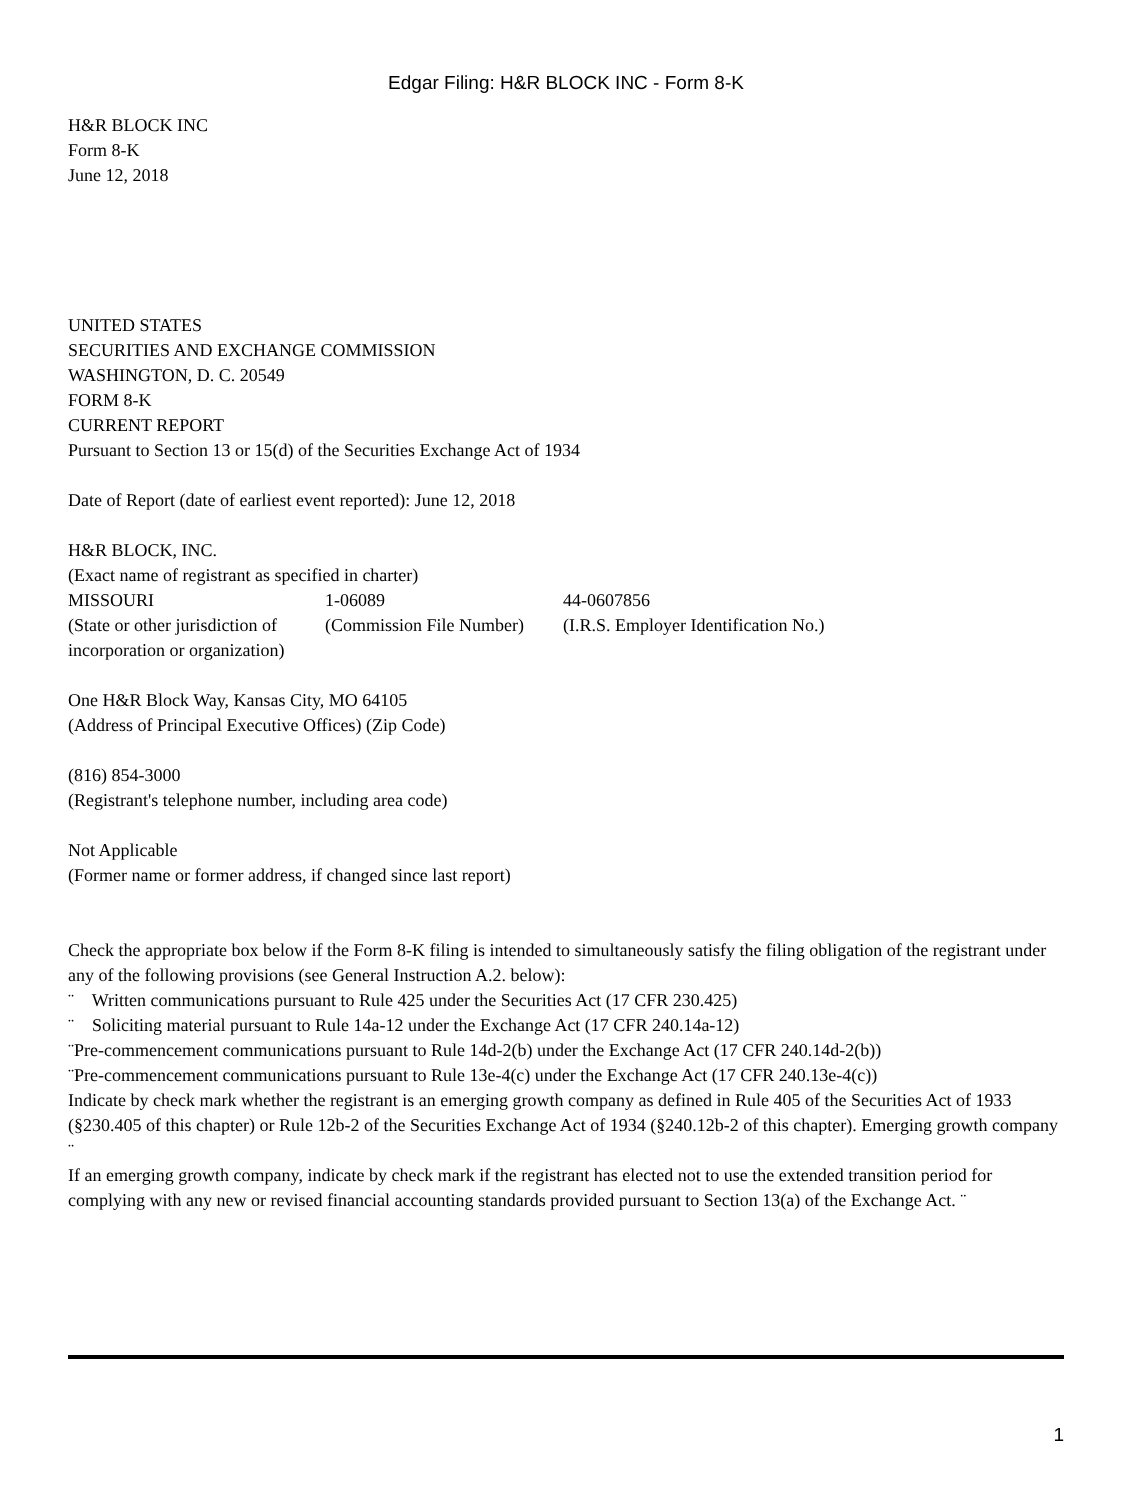Edgar Filing: H&R BLOCK INC - Form 8-K
H&R BLOCK INC
Form 8-K
June 12, 2018
UNITED STATES
SECURITIES AND EXCHANGE COMMISSION
WASHINGTON, D. C. 20549
FORM 8-K
CURRENT REPORT
Pursuant to Section 13 or 15(d) of the Securities Exchange Act of 1934
Date of Report (date of earliest event reported): June 12, 2018
H&R BLOCK, INC.
(Exact name of registrant as specified in charter)
| MISSOURI | 1-06089 | 44-0607856 |
| (State or other jurisdiction of incorporation or organization) | (Commission File Number) | (I.R.S. Employer Identification No.) |
One H&R Block Way, Kansas City, MO 64105
(Address of Principal Executive Offices) (Zip Code)
(816) 854-3000
(Registrant's telephone number, including area code)
Not Applicable
(Former name or former address, if changed since last report)
Check the appropriate box below if the Form 8-K filing is intended to simultaneously satisfy the filing obligation of the registrant under any of the following provisions (see General Instruction A.2. below):
¨ Written communications pursuant to Rule 425 under the Securities Act (17 CFR 230.425)
¨ Soliciting material pursuant to Rule 14a-12 under the Exchange Act (17 CFR 240.14a-12)
¨Pre-commencement communications pursuant to Rule 14d-2(b) under the Exchange Act (17 CFR 240.14d-2(b))
¨Pre-commencement communications pursuant to Rule 13e-4(c) under the Exchange Act (17 CFR 240.13e-4(c))
Indicate by check mark whether the registrant is an emerging growth company as defined in Rule 405 of the Securities Act of 1933 (§230.405 of this chapter) or Rule 12b-2 of the Securities Exchange Act of 1934 (§240.12b-2 of this chapter). Emerging growth company ¨
If an emerging growth company, indicate by check mark if the registrant has elected not to use the extended transition period for complying with any new or revised financial accounting standards provided pursuant to Section 13(a) of the Exchange Act. ¨
1